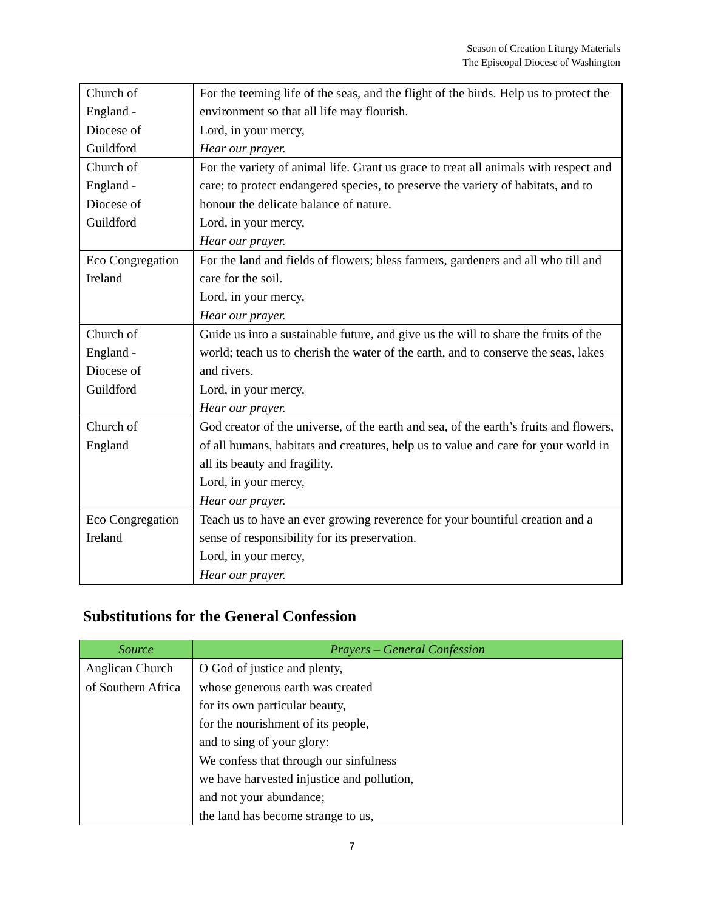Season of Creation Liturgy Materials
The Episcopal Diocese of Washington
| Church of England - Diocese of Guildford | For the teeming life of the seas, and the flight of the birds. Help us to protect the environment so that all life may flourish. Lord, in your mercy, Hear our prayer. |
| Church of England - Diocese of Guildford | For the variety of animal life. Grant us grace to treat all animals with respect and care; to protect endangered species, to preserve the variety of habitats, and to honour the delicate balance of nature. Lord, in your mercy, Hear our prayer. |
| Eco Congregation Ireland | For the land and fields of flowers; bless farmers, gardeners and all who till and care for the soil. Lord, in your mercy, Hear our prayer. |
| Church of England - Diocese of Guildford | Guide us into a sustainable future, and give us the will to share the fruits of the world; teach us to cherish the water of the earth, and to conserve the seas, lakes and rivers. Lord, in your mercy, Hear our prayer. |
| Church of England | God creator of the universe, of the earth and sea, of the earth’s fruits and flowers, of all humans, habitats and creatures, help us to value and care for your world in all its beauty and fragility. Lord, in your mercy, Hear our prayer. |
| Eco Congregation Ireland | Teach us to have an ever growing reverence for your bountiful creation and a sense of responsibility for its preservation. Lord, in your mercy, Hear our prayer. |
Substitutions for the General Confession
| Source | Prayers – General Confession |
| --- | --- |
| Anglican Church of Southern Africa | O God of justice and plenty, whose generous earth was created for its own particular beauty, for the nourishment of its people, and to sing of your glory: We confess that through our sinfulness we have harvested injustice and pollution, and not your abundance; the land has become strange to us, |
7